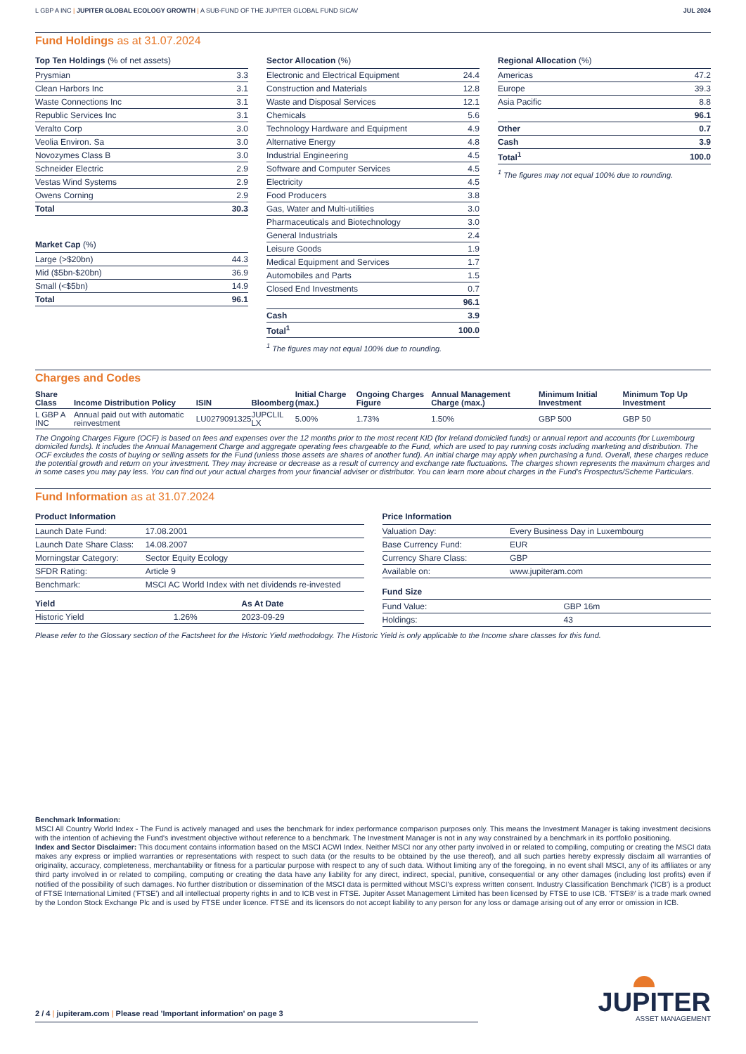L GBP A INC | JUPITER GLOBAL ECOLOGY GROWTH | A SUB-FUND OF THE JUPITER GLOBAL FUND SICAV
JUL 2024
Fund Holdings as at 31.07.2024
Top Ten Holdings (% of net assets)
| Prysmian | 3.3 |
| Clean Harbors Inc | 3.1 |
| Waste Connections Inc | 3.1 |
| Republic Services Inc | 3.1 |
| Veralto Corp | 3.0 |
| Veolia Environ. Sa | 3.0 |
| Novozymes Class B | 3.0 |
| Schneider Electric | 2.9 |
| Vestas Wind Systems | 2.9 |
| Owens Corning | 2.9 |
| Total | 30.3 |
Market Cap (%)
| Large (>$20bn) | 44.3 |
| Mid ($5bn-$20bn) | 36.9 |
| Small (<$5bn) | 14.9 |
| Total | 96.1 |
Sector Allocation (%)
| Electronic and Electrical Equipment | 24.4 |
| Construction and Materials | 12.8 |
| Waste and Disposal Services | 12.1 |
| Chemicals | 5.6 |
| Technology Hardware and Equipment | 4.9 |
| Alternative Energy | 4.8 |
| Industrial Engineering | 4.5 |
| Software and Computer Services | 4.5 |
| Electricity | 4.5 |
| Food Producers | 3.8 |
| Gas, Water and Multi-utilities | 3.0 |
| Pharmaceuticals and Biotechnology | 3.0 |
| General Industrials | 2.4 |
| Leisure Goods | 1.9 |
| Medical Equipment and Services | 1.7 |
| Automobiles and Parts | 1.5 |
| Closed End Investments | 0.7 |
| | 96.1 |
| Cash | 3.9 |
| Total<sup>1</sup> | 100.0 |
<sup>1</sup> The figures may not equal 100% due to rounding.
Regional Allocation (%)
| Americas | 47.2 |
| Europe | 39.3 |
| Asia Pacific | 8.8 |
| | 96.1 |
| Other | 0.7 |
| Cash | 3.9 |
| Total<sup>1</sup> | 100.0 |
<sup>1</sup> The figures may not equal 100% due to rounding.
Charges and Codes
| Share Class | Income Distribution Policy | ISIN | Bloomberg | Initial Charge (max.) | Ongoing Charges Figure | Annual Management Charge (max.) | Minimum Initial Investment | Minimum Top Up Investment |
| --- | --- | --- | --- | --- | --- | --- | --- | --- |
| L GBP A INC | Annual paid out with automatic reinvestment | LU0279091325 | JUPCLIL LX | 5.00% | 1.73% | 1.50% | GBP 500 | GBP 50 |
The Ongoing Charges Figure (OCF) is based on fees and expenses over the 12 months prior to the most recent KID (for Ireland domiciled funds) or annual report and accounts (for Luxembourg domiciled funds). It includes the Annual Management Charge and aggregate operating fees chargeable to the Fund, which are used to pay running costs including marketing and distribution. The OCF excludes the costs of buying or selling assets for the Fund (unless those assets are shares of another fund). An initial charge may apply when purchasing a fund. Overall, these charges reduce the potential growth and return on your investment. They may increase or decrease as a result of currency and exchange rate fluctuations. The charges shown represents the maximum charges and in some cases you may pay less. You can find out your actual charges from your financial adviser or distributor. You can learn more about charges in the Fund's Prospectus/Scheme Particulars.
Fund Information as at 31.07.2024
Product Information
| Launch Date Fund: | 17.08.2001 |
| Launch Date Share Class: | 14.08.2007 |
| Morningstar Category: | Sector Equity Ecology |
| SFDR Rating: | Article 9 |
| Benchmark: | MSCI AC World Index with net dividends re-invested |
| Yield | | As At Date |
| --- | --- | --- |
| Historic Yield | 1.26% | 2023-09-29 |
Price Information
| Valuation Day: | Every Business Day in Luxembourg |
| Base Currency Fund: | EUR |
| Currency Share Class: | GBP |
| Available on: | www.jupiteram.com |
Fund Size
| Fund Value: | GBP 16m |
| Holdings: | 43 |
Please refer to the Glossary section of the Factsheet for the Historic Yield methodology. The Historic Yield is only applicable to the Income share classes for this fund.
Benchmark Information:
MSCI All Country World Index - The Fund is actively managed and uses the benchmark for index performance comparison purposes only. This means the Investment Manager is taking investment decisions with the intention of achieving the Fund's investment objective without reference to a benchmark. The Investment Manager is not in any way constrained by a benchmark in its portfolio positioning.
Index and Sector Disclaimer: This document contains information based on the MSCI ACWI Index. Neither MSCI nor any other party involved in or related to compiling, computing or creating the MSCI data makes any express or implied warranties or representations with respect to such data (or the results to be obtained by the use thereof), and all such parties hereby expressly disclaim all warranties of originality, accuracy, completeness, merchantability or fitness for a particular purpose with respect to any of such data. Without limiting any of the foregoing, in no event shall MSCI, any of its affiliates or any third party involved in or related to compiling, computing or creating the data have any liability for any direct, indirect, special, punitive, consequential or any other damages (including lost profits) even if notified of the possibility of such damages. No further distribution or dissemination of the MSCI data is permitted without MSCI's express written consent. Industry Classification Benchmark ('ICB') is a product of FTSE International Limited ('FTSE') and all intellectual property rights in and to ICB vest in FTSE. Jupiter Asset Management Limited has been licensed by FTSE to use ICB. 'FTSE®' is a trade mark owned by the London Stock Exchange Plc and is used by FTSE under licence. FTSE and its licensors do not accept liability to any person for any loss or damage arising out of any error or omission in ICB.
2 / 4 | jupiteram.com | Please read 'Important information' on page 3
JUPITER
ASSET MANAGEMENT